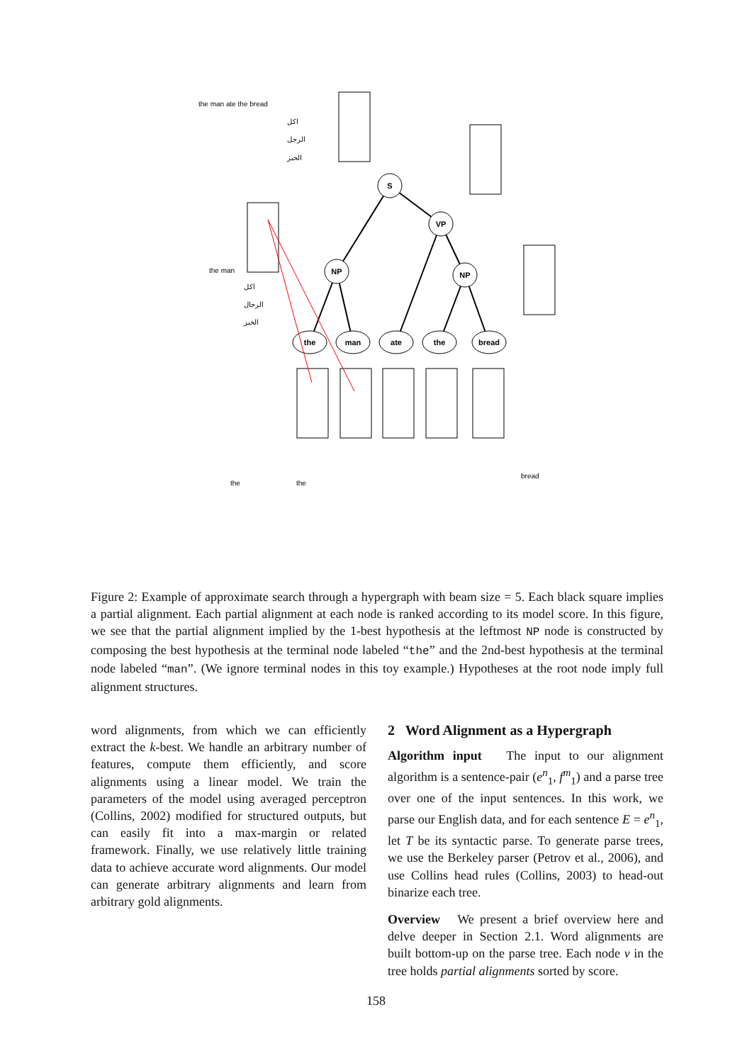S
VP
NP
NP
the
man
ate
the
bread
the man ate the bread
اكل
الرجل
الخبز
the man
اكل
الرجال
الخبز
the
the
bread
Figure 2: Example of approximate search through a hypergraph with beam size = 5. Each black square implies a partial alignment. Each partial alignment at each node is ranked according to its model score. In this figure, we see that the partial alignment implied by the 1-best hypothesis at the leftmost NP node is constructed by composing the best hypothesis at the terminal node labeled “the” and the 2nd-best hypothesis at the terminal node labeled “man”. (We ignore terminal nodes in this toy example.) Hypotheses at the root node imply full alignment structures.
word alignments, from which we can efficiently extract the k-best. We handle an arbitrary number of features, compute them efficiently, and score alignments using a linear model. We train the parameters of the model using averaged perceptron (Collins, 2002) modified for structured outputs, but can easily fit into a max-margin or related framework. Finally, we use relatively little training data to achieve accurate word alignments. Our model can generate arbitrary alignments and learn from arbitrary gold alignments.
2 Word Alignment as a Hypergraph
Algorithm input The input to our alignment algorithm is a sentence-pair (e<sup>n</sup><sub>1</sub>, f<sup>m</sup><sub>1</sub>) and a parse tree over one of the input sentences. In this work, we parse our English data, and for each sentence E = e<sup>n</sup><sub>1</sub>, let T be its syntactic parse. To generate parse trees, we use the Berkeley parser (Petrov et al., 2006), and use Collins head rules (Collins, 2003) to head-out binarize each tree.
Overview We present a brief overview here and delve deeper in Section 2.1. Word alignments are built bottom-up on the parse tree. Each node v in the tree holds partial alignments sorted by score.
158